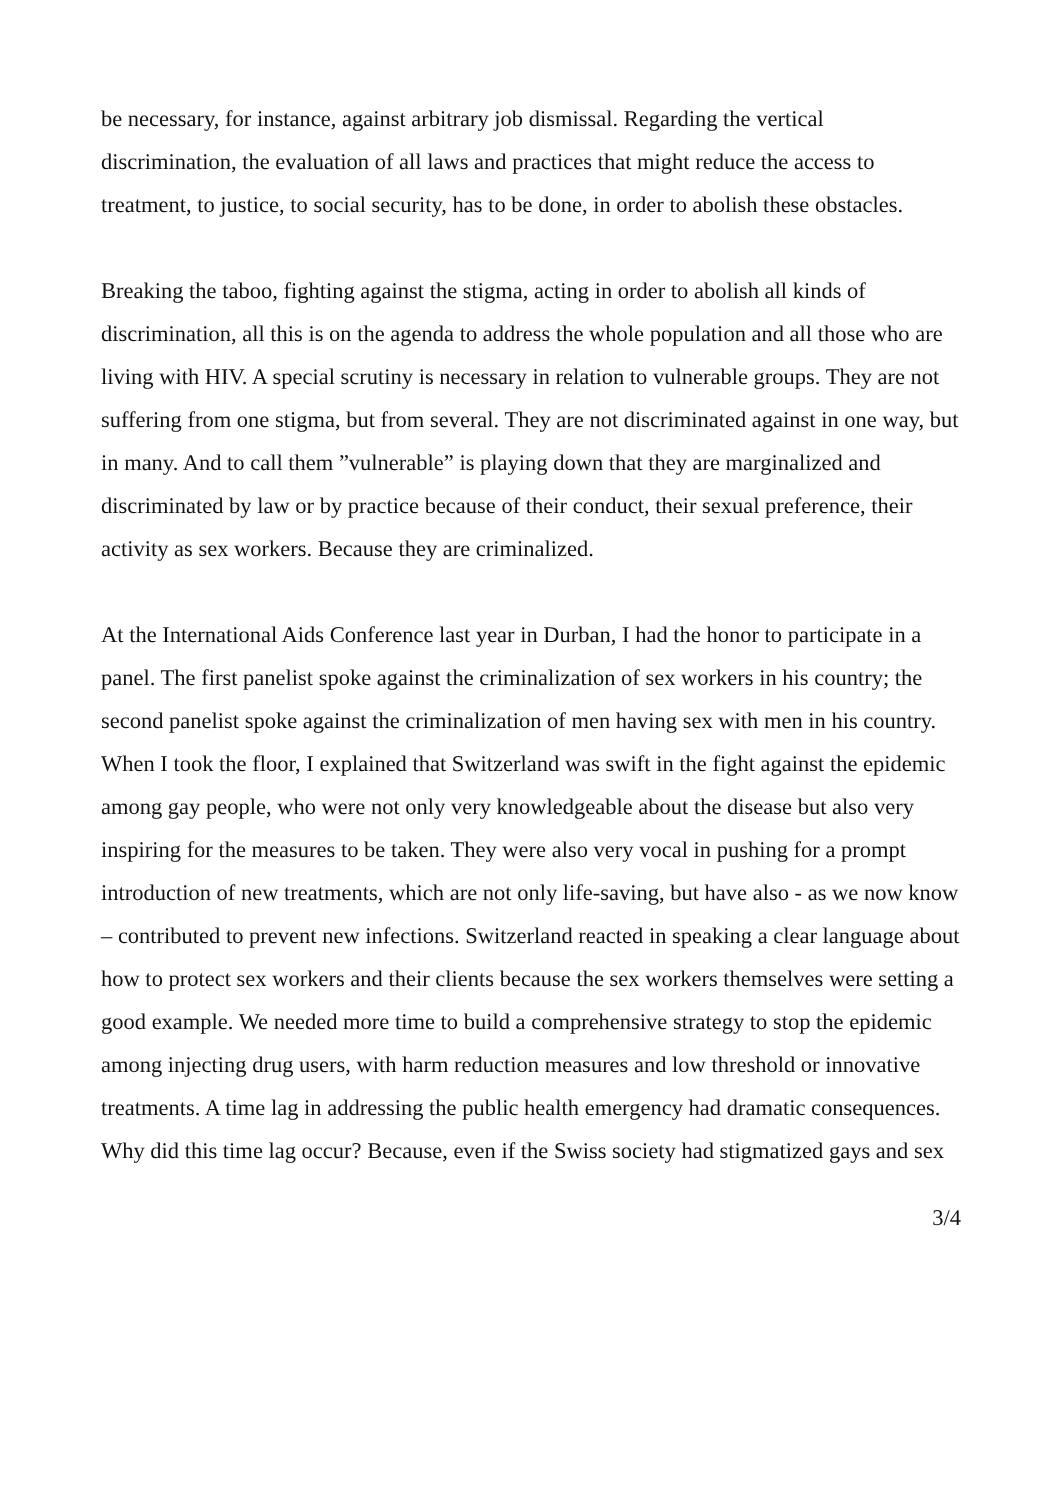be necessary, for instance, against arbitrary job dismissal. Regarding the vertical discrimination, the evaluation of all laws and practices that might reduce the access to treatment, to justice, to social security, has to be done, in order to abolish these obstacles.
Breaking the taboo, fighting against the stigma, acting in order to abolish all kinds of discrimination, all this is on the agenda to address the whole population and all those who are living with HIV. A special scrutiny is necessary in relation to vulnerable groups. They are not suffering from one stigma, but from several. They are not discriminated against in one way, but in many. And to call them ”vulnerable” is playing down that they are marginalized and discriminated by law or by practice because of their conduct, their sexual preference, their activity as sex workers. Because they are criminalized.
At the International Aids Conference last year in Durban, I had the honor to participate in a panel. The first panelist spoke against the criminalization of sex workers in his country; the second panelist spoke against the criminalization of men having sex with men in his country. When I took the floor, I explained that Switzerland was swift in the fight against the epidemic among gay people, who were not only very knowledgeable about the disease but also very inspiring for the measures to be taken. They were also very vocal in pushing for a prompt introduction of new treatments, which are not only life-saving, but have also - as we now know – contributed to prevent new infections. Switzerland reacted in speaking a clear language about how to protect sex workers and their clients because the sex workers themselves were setting a good example. We needed more time to build a comprehensive strategy to stop the epidemic among injecting drug users, with harm reduction measures and low threshold or innovative treatments. A time lag in addressing the public health emergency had dramatic consequences. Why did this time lag occur? Because, even if the Swiss society had stigmatized gays and sex
3/4